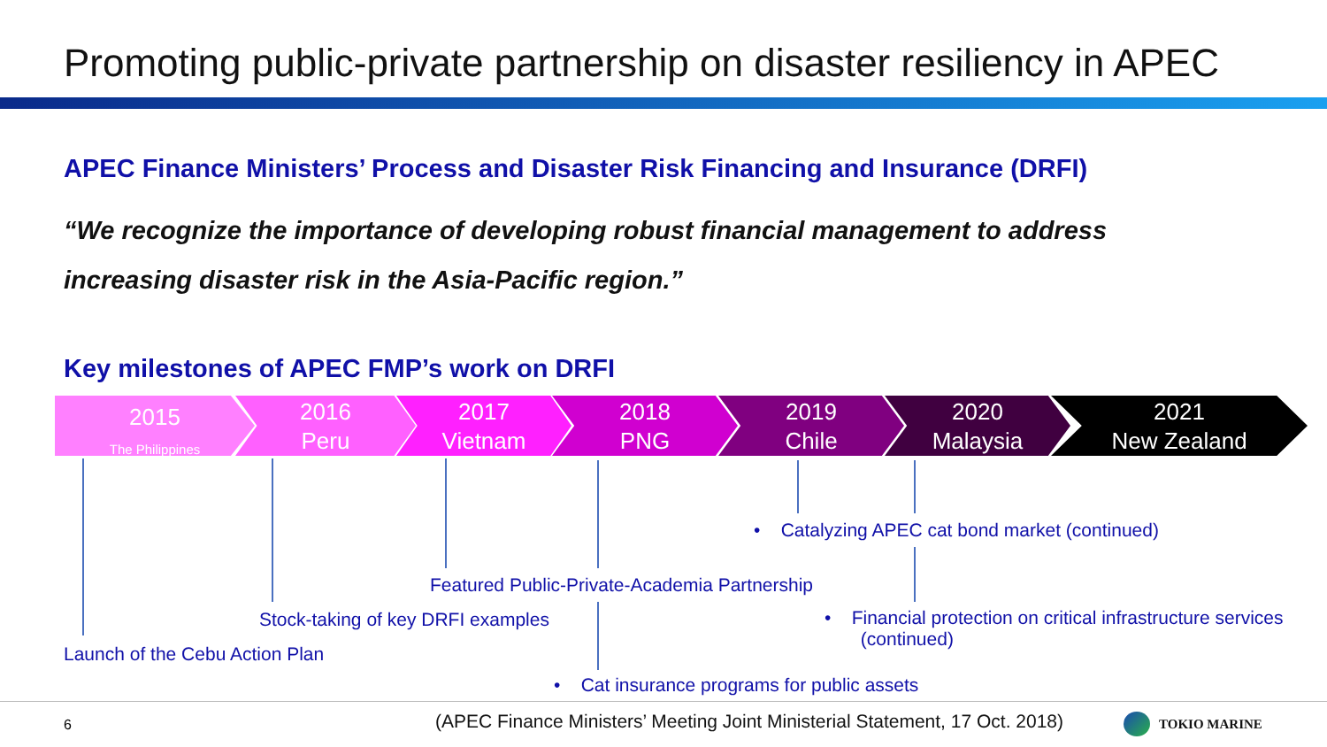Promoting public-private partnership on disaster resiliency in APEC
APEC Finance Ministers’ Process and Disaster Risk Financing and Insurance (DRFI)
“We recognize the importance of developing robust financial management to address increasing disaster risk in the Asia-Pacific region.”
Key milestones of APEC FMP’s work on DRFI
2015
The Philippines
2016
Peru
2017
Vietnam
2018
PNG
2019
Chile
2020
Malaysia
2021
New Zealand
• Catalyzing APEC cat bond market (continued)
Featured Public-Private-Academia Partnership
Stock-taking of key DRFI examples
• Financial protection on critical infrastructure services
(continued)
Launch of the Cebu Action Plan
• Cat insurance programs for public assets
6
(APEC Finance Ministers’ Meeting Joint Ministerial Statement, 17 Oct. 2018)
TOKIO MARINE